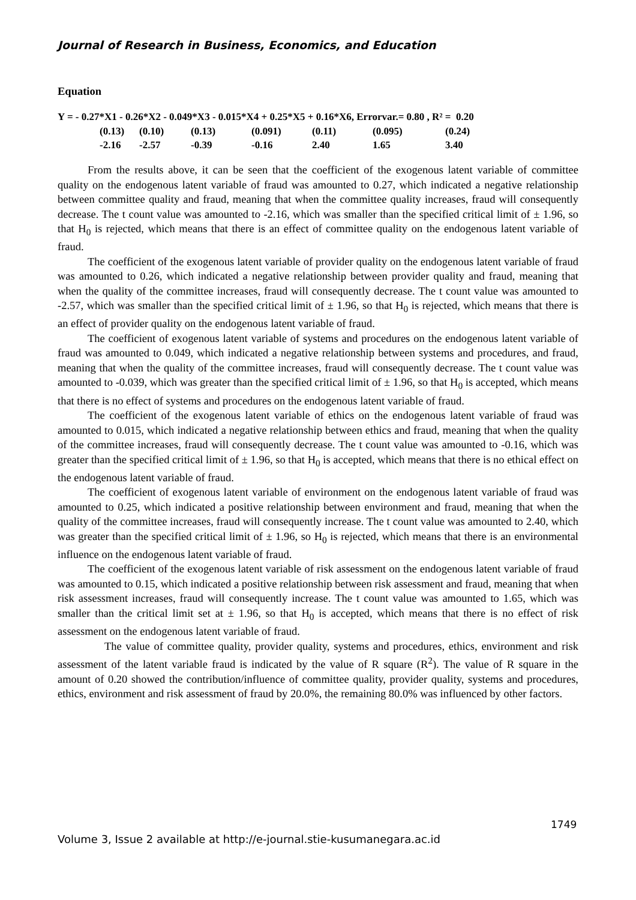Journal of Research in Business, Economics, and Education
Equation
Y = - 0.27*X1 - 0.26*X2 - 0.049*X3 - 0.015*X4 + 0.25*X5 + 0.16*X6, Errorvar.= 0.80 , R² = 0.20
| (0.13) | (0.10) | (0.13) | (0.091) | (0.11) | (0.095) | (0.24) |
| -2.16 | -2.57 | -0.39 | -0.16 | 2.40 | 1.65 | 3.40 |
From the results above, it can be seen that the coefficient of the exogenous latent variable of committee quality on the endogenous latent variable of fraud was amounted to 0.27, which indicated a negative relationship between committee quality and fraud, meaning that when the committee quality increases, fraud will consequently decrease. The t count value was amounted to -2.16, which was smaller than the specified critical limit of ± 1.96, so that H<sub>0</sub> is rejected, which means that there is an effect of committee quality on the endogenous latent variable of fraud.
The coefficient of the exogenous latent variable of provider quality on the endogenous latent variable of fraud was amounted to 0.26, which indicated a negative relationship between provider quality and fraud, meaning that when the quality of the committee increases, fraud will consequently decrease. The t count value was amounted to -2.57, which was smaller than the specified critical limit of ± 1.96, so that H<sub>0</sub> is rejected, which means that there is an effect of provider quality on the endogenous latent variable of fraud.
The coefficient of exogenous latent variable of systems and procedures on the endogenous latent variable of fraud was amounted to 0.049, which indicated a negative relationship between systems and procedures, and fraud, meaning that when the quality of the committee increases, fraud will consequently decrease. The t count value was amounted to -0.039, which was greater than the specified critical limit of ± 1.96, so that H<sub>0</sub> is accepted, which means that there is no effect of systems and procedures on the endogenous latent variable of fraud.
The coefficient of the exogenous latent variable of ethics on the endogenous latent variable of fraud was amounted to 0.015, which indicated a negative relationship between ethics and fraud, meaning that when the quality of the committee increases, fraud will consequently decrease. The t count value was amounted to -0.16, which was greater than the specified critical limit of ± 1.96, so that H<sub>0</sub> is accepted, which means that there is no ethical effect on the endogenous latent variable of fraud.
The coefficient of exogenous latent variable of environment on the endogenous latent variable of fraud was amounted to 0.25, which indicated a positive relationship between environment and fraud, meaning that when the quality of the committee increases, fraud will consequently increase. The t count value was amounted to 2.40, which was greater than the specified critical limit of ± 1.96, so H<sub>0</sub> is rejected, which means that there is an environmental influence on the endogenous latent variable of fraud.
The coefficient of the exogenous latent variable of risk assessment on the endogenous latent variable of fraud was amounted to 0.15, which indicated a positive relationship between risk assessment and fraud, meaning that when risk assessment increases, fraud will consequently increase. The t count value was amounted to 1.65, which was smaller than the critical limit set at ± 1.96, so that H<sub>0</sub> is accepted, which means that there is no effect of risk assessment on the endogenous latent variable of fraud.
The value of committee quality, provider quality, systems and procedures, ethics, environment and risk assessment of the latent variable fraud is indicated by the value of R square (R<sup>2</sup>). The value of R square in the amount of 0.20 showed the contribution/influence of committee quality, provider quality, systems and procedures, ethics, environment and risk assessment of fraud by 20.0%, the remaining 80.0% was influenced by other factors.
1749
Volume 3, Issue 2 available at http://e-journal.stie-kusumanegara.ac.id